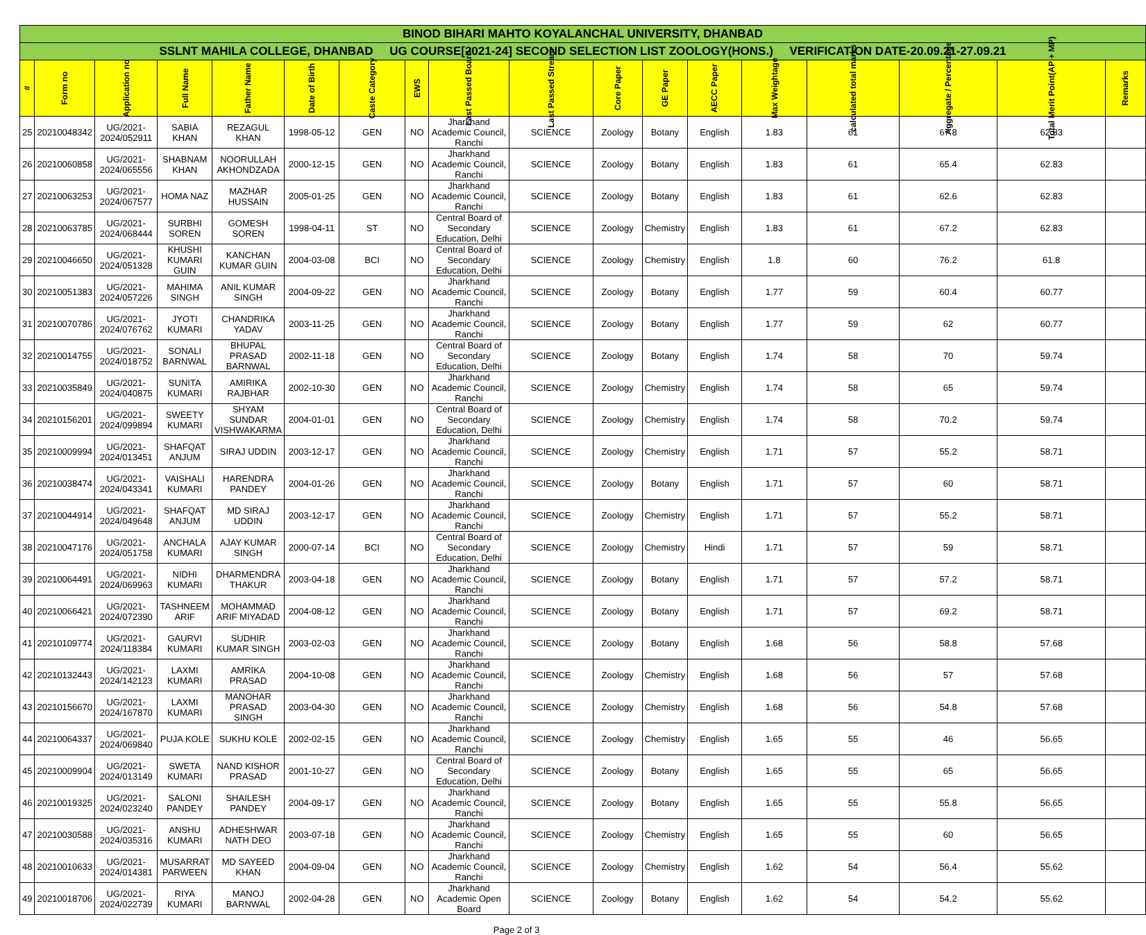| BINOD BIHARI MAHTO KOYALANCHAL UNIVERSITY, DHANBAD | | | | | | | | | | | | | | | | | |
| SSLNT MAHILA COLLEGE, DHANBAD UG COURSE[2021-24] SECOND SELECTION LIST ZOOLOGY(HONS.) VERIFICATION DATE-20.09.21-27.09.21 | | | | | | | | | | | | | | | | | |
| # | Form no | Application no | Full Name | Father Name | Date of Birth | Caste Category | EWS | Last Passed Board | Last Passed Stream | Core Paper | GE Paper | AECC Paper | Max Weightage | calculated total marks | Aggregate / Percentage | Total Merit Point(AP + MP) | Remarks |
| 25 | 20210048342 | UG/2021-2024/052911 | SABIA KHAN | REZAGUL KHAN | 1998-05-12 | GEN | NO | Jharkhand Academic Council, Ranchi | SCIENCE | Zoology | Botany | English | 1.83 | 61 | 67.8 | 62.83 | |
| 26 | 20210060858 | UG/2021-2024/065556 | SHABNAM KHAN | NOORULLAH AKHONDZADA | 2000-12-15 | GEN | NO | Jharkhand Academic Council, Ranchi | SCIENCE | Zoology | Botany | English | 1.83 | 61 | 65.4 | 62.83 | |
| 27 | 20210063253 | UG/2021-2024/067577 | HOMA NAZ | MAZHAR HUSSAIN | 2005-01-25 | GEN | NO | Jharkhand Academic Council, Ranchi | SCIENCE | Zoology | Botany | English | 1.83 | 61 | 62.6 | 62.83 | |
| 28 | 20210063785 | UG/2021-2024/068444 | SURBHI SOREN | GOMESH SOREN | 1998-04-11 | ST | NO | Central Board of Secondary Education, Delhi | SCIENCE | Zoology | Chemistry | English | 1.83 | 61 | 67.2 | 62.83 | |
| 29 | 20210046650 | UG/2021-2024/051328 | KHUSHI KUMARI GUIN | KANCHAN KUMAR GUIN | 2004-03-08 | BCI | NO | Central Board of Secondary Education, Delhi | SCIENCE | Zoology | Chemistry | English | 1.8 | 60 | 76.2 | 61.8 | |
| 30 | 20210051383 | UG/2021-2024/057226 | MAHIMA SINGH | ANIL KUMAR SINGH | 2004-09-22 | GEN | NO | Jharkhand Academic Council, Ranchi | SCIENCE | Zoology | Botany | English | 1.77 | 59 | 60.4 | 60.77 | |
| 31 | 20210070786 | UG/2021-2024/076762 | JYOTI KUMARI | CHANDRIKA YADAV | 2003-11-25 | GEN | NO | Jharkhand Academic Council, Ranchi | SCIENCE | Zoology | Botany | English | 1.77 | 59 | 62 | 60.77 | |
| 32 | 20210014755 | UG/2021-2024/018752 | SONALI BARNWAL | BHUPAL PRASAD BARNWAL | 2002-11-18 | GEN | NO | Central Board of Secondary Education, Delhi | SCIENCE | Zoology | Botany | English | 1.74 | 58 | 70 | 59.74 | |
| 33 | 20210035849 | UG/2021-2024/040875 | SUNITA KUMARI | AMIRIKA RAJBHAR | 2002-10-30 | GEN | NO | Jharkhand Academic Council, Ranchi | SCIENCE | Zoology | Chemistry | English | 1.74 | 58 | 65 | 59.74 | |
| 34 | 20210156201 | UG/2021-2024/099894 | SWEETY KUMARI | SHYAM SUNDAR VISHWAKARMA | 2004-01-01 | GEN | NO | Central Board of Secondary Education, Delhi | SCIENCE | Zoology | Chemistry | English | 1.74 | 58 | 70.2 | 59.74 | |
| 35 | 20210009994 | UG/2021-2024/013451 | SHAFQAT ANJUM | SIRAJ UDDIN | 2003-12-17 | GEN | NO | Jharkhand Academic Council, Ranchi | SCIENCE | Zoology | Chemistry | English | 1.71 | 57 | 55.2 | 58.71 | |
| 36 | 20210038474 | UG/2021-2024/043341 | VAISHALI KUMARI | HARENDRA PANDEY | 2004-01-26 | GEN | NO | Jharkhand Academic Council, Ranchi | SCIENCE | Zoology | Botany | English | 1.71 | 57 | 60 | 58.71 | |
| 37 | 20210044914 | UG/2021-2024/049648 | SHAFQAT ANJUM | MD SIRAJ UDDIN | 2003-12-17 | GEN | NO | Jharkhand Academic Council, Ranchi | SCIENCE | Zoology | Chemistry | English | 1.71 | 57 | 55.2 | 58.71 | |
| 38 | 20210047176 | UG/2021-2024/051758 | ANCHALA KUMARI | AJAY KUMAR SINGH | 2000-07-14 | BCI | NO | Central Board of Secondary Education, Delhi | SCIENCE | Zoology | Chemistry | Hindi | 1.71 | 57 | 59 | 58.71 | |
| 39 | 20210064491 | UG/2021-2024/069963 | NIDHI KUMARI | DHARMENDRA THAKUR | 2003-04-18 | GEN | NO | Jharkhand Academic Council, Ranchi | SCIENCE | Zoology | Botany | English | 1.71 | 57 | 57.2 | 58.71 | |
| 40 | 20210066421 | UG/2021-2024/072390 | TASHNEEM ARIF | MOHAMMAD ARIF MIYADAD | 2004-08-12 | GEN | NO | Jharkhand Academic Council, Ranchi | SCIENCE | Zoology | Botany | English | 1.71 | 57 | 69.2 | 58.71 | |
| 41 | 20210109774 | UG/2021-2024/118384 | GAURVI KUMARI | SUDHIR KUMAR SINGH | 2003-02-03 | GEN | NO | Jharkhand Academic Council, Ranchi | SCIENCE | Zoology | Botany | English | 1.68 | 56 | 58.8 | 57.68 | |
| 42 | 20210132443 | UG/2021-2024/142123 | LAXMI KUMARI | AMRIKA PRASAD | 2004-10-08 | GEN | NO | Jharkhand Academic Council, Ranchi | SCIENCE | Zoology | Chemistry | English | 1.68 | 56 | 57 | 57.68 | |
| 43 | 20210156670 | UG/2021-2024/167870 | LAXMI KUMARI | MANOHAR PRASAD SINGH | 2003-04-30 | GEN | NO | Jharkhand Academic Council, Ranchi | SCIENCE | Zoology | Chemistry | English | 1.68 | 56 | 54.8 | 57.68 | |
| 44 | 20210064337 | UG/2021-2024/069840 | PUJA KOLE | SUKHU KOLE | 2002-02-15 | GEN | NO | Jharkhand Academic Council, Ranchi | SCIENCE | Zoology | Chemistry | English | 1.65 | 55 | 46 | 56.65 | |
| 45 | 20210009904 | UG/2021-2024/013149 | SWETA KUMARI | NAND KISHOR PRASAD | 2001-10-27 | GEN | NO | Central Board of Secondary Education, Delhi | SCIENCE | Zoology | Botany | English | 1.65 | 55 | 65 | 56.65 | |
| 46 | 20210019325 | UG/2021-2024/023240 | SALONI PANDEY | SHAILESH PANDEY | 2004-09-17 | GEN | NO | Jharkhand Academic Council, Ranchi | SCIENCE | Zoology | Botany | English | 1.65 | 55 | 55.8 | 56.65 | |
| 47 | 20210030588 | UG/2021-2024/035316 | ANSHU KUMARI | ADHESHWAR NATH DEO | 2003-07-18 | GEN | NO | Jharkhand Academic Council, Ranchi | SCIENCE | Zoology | Chemistry | English | 1.65 | 55 | 60 | 56.65 | |
| 48 | 20210010633 | UG/2021-2024/014381 | MUSARRAT PARWEEN | MD SAYEED KHAN | 2004-09-04 | GEN | NO | Jharkhand Academic Council, Ranchi | SCIENCE | Zoology | Chemistry | English | 1.62 | 54 | 56.4 | 55.62 | |
| 49 | 20210018706 | UG/2021-2024/022739 | RIYA KUMARI | MANOJ BARNWAL | 2002-04-28 | GEN | NO | Jharkhand Academic Open Board | SCIENCE | Zoology | Botany | English | 1.62 | 54 | 54.2 | 55.62 | |
Page 2 of 3